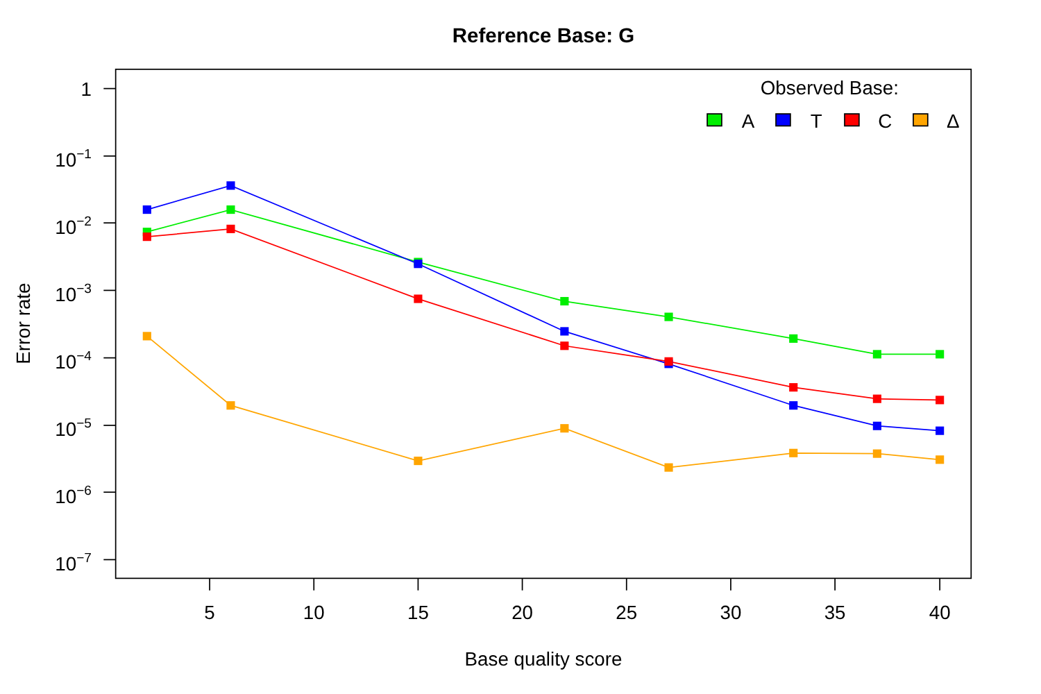Reference Base: G
1
10−1
10−2
10−3
10−4
10−5
10−6
10−7
5
10
15
20
25
30
35
40
Base quality score
Error rate
Observed Base:
A
T
C
Δ